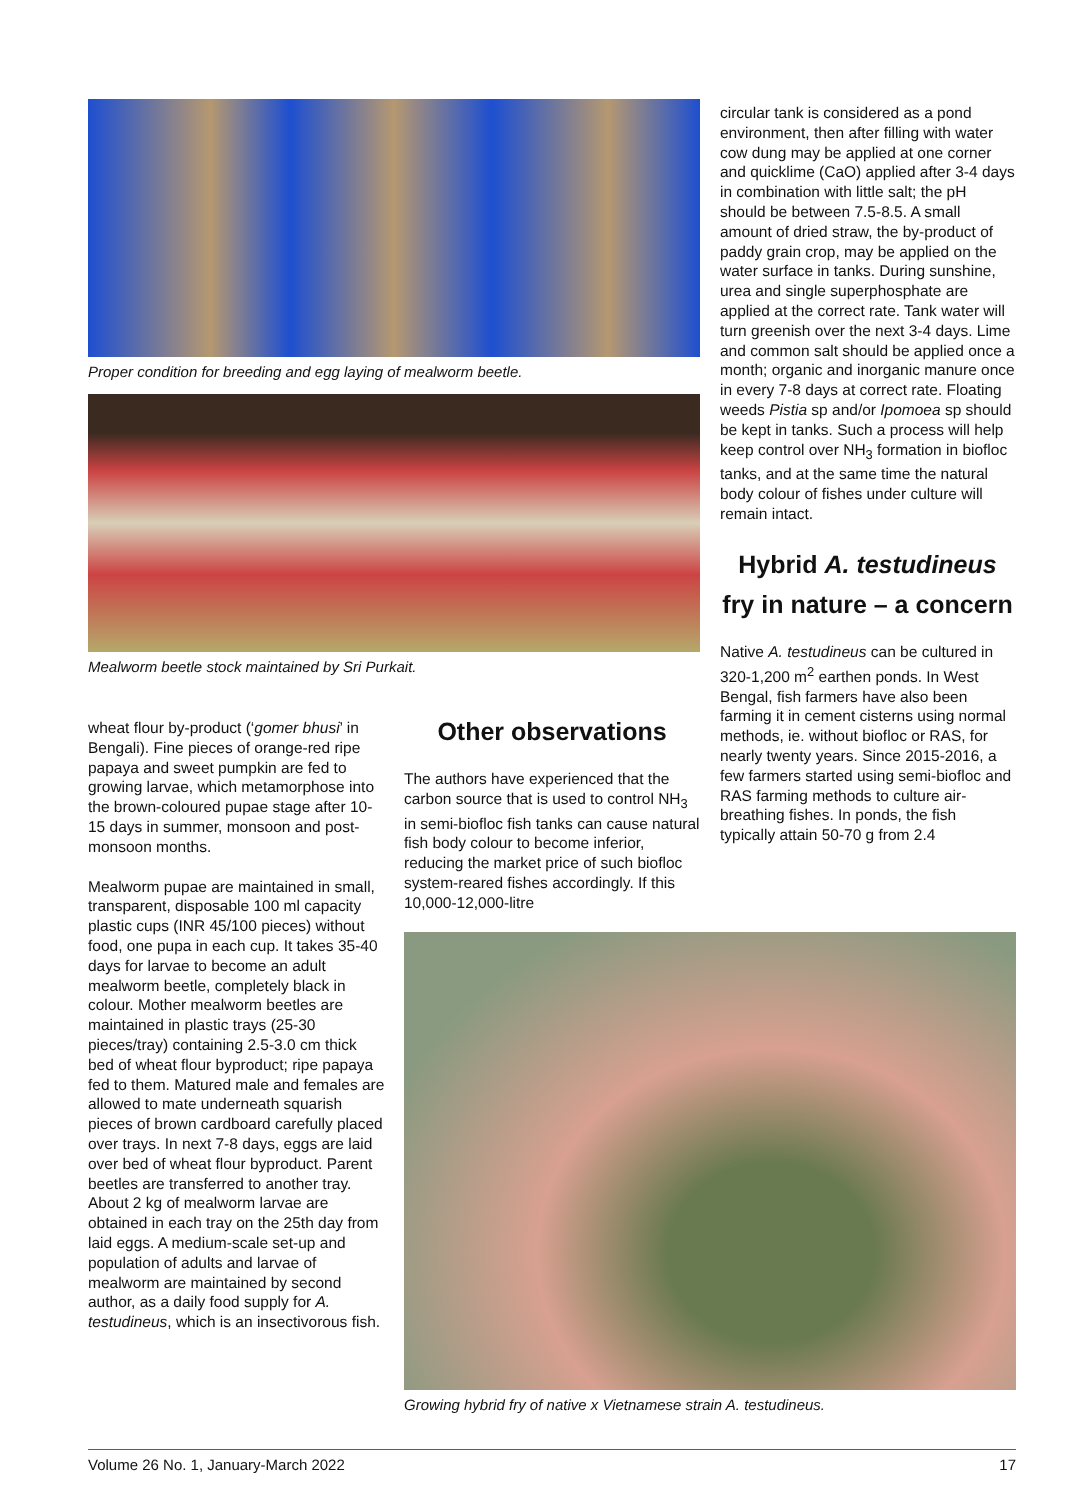Proper condition for breeding and egg laying of mealworm beetle.
Mealworm beetle stock maintained by Sri Purkait.
circular tank is considered as a pond environment, then after filling with water cow dung may be applied at one corner and quicklime (CaO) applied after 3-4 days in combination with little salt; the pH should be between 7.5-8.5. A small amount of dried straw, the by-product of paddy grain crop, may be applied on the water surface in tanks. During sunshine, urea and single superphosphate are applied at the correct rate. Tank water will turn greenish over the next 3-4 days. Lime and common salt should be applied once a month; organic and inorganic manure once in every 7-8 days at correct rate. Floating weeds Pistia sp and/or Ipomoea sp should be kept in tanks. Such a process will help keep control over NH<sub>3</sub> formation in biofloc tanks, and at the same time the natural body colour of fishes under culture will remain intact.
Hybrid A. testudineus fry in nature – a concern
Native A. testudineus can be cultured in 320-1,200 m<sup>2</sup> earthen ponds. In West Bengal, fish farmers have also been farming it in cement cisterns using normal methods, ie. without biofloc or RAS, for nearly twenty years. Since 2015-2016, a few farmers started using semi-biofloc and RAS farming methods to culture air-breathing fishes. In ponds, the fish typically attain 50-70 g from 2.4
wheat flour by-product (‘gomer bhusi’ in Bengali). Fine pieces of orange-red ripe papaya and sweet pumpkin are fed to growing larvae, which metamorphose into the brown-coloured pupae stage after 10-15 days in summer, monsoon and post-monsoon months.
Mealworm pupae are maintained in small, transparent, disposable 100 ml capacity plastic cups (INR 45/100 pieces) without food, one pupa in each cup. It takes 35-40 days for larvae to become an adult mealworm beetle, completely black in colour. Mother mealworm beetles are maintained in plastic trays (25-30 pieces/tray) containing 2.5-3.0 cm thick bed of wheat flour byproduct; ripe papaya fed to them. Matured male and females are allowed to mate underneath squarish pieces of brown cardboard carefully placed over trays. In next 7-8 days, eggs are laid over bed of wheat flour byproduct. Parent beetles are transferred to another tray. About 2 kg of mealworm larvae are obtained in each tray on the 25th day from laid eggs. A medium-scale set-up and population of adults and larvae of mealworm are maintained by second author, as a daily food supply for A. testudineus, which is an insectivorous fish.
Other observations
The authors have experienced that the carbon source that is used to control NH<sub>3</sub> in semi-biofloc fish tanks can cause natural fish body colour to become inferior, reducing the market price of such biofloc system-reared fishes accordingly. If this 10,000-12,000-litre
Growing hybrid fry of native x Vietnamese strain A. testudineus.
Volume 26 No. 1, January-March 2022 17